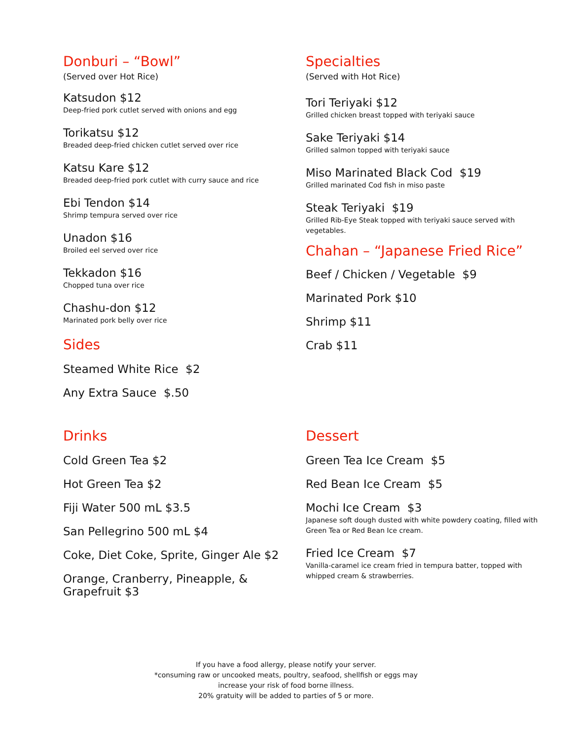Donburi – “Bowl”
(Served over Hot Rice)
Katsudon $12
Deep-fried pork cutlet served with onions and egg
Torikatsu $12
Breaded deep-fried chicken cutlet served over rice
Katsu Kare $12
Breaded deep-fried pork cutlet with curry sauce and rice
Ebi Tendon $14
Shrimp tempura served over rice
Unadon $16
Broiled eel served over rice
Tekkadon $16
Chopped tuna over rice
Chashu-don $12
Marinated pork belly over rice
Sides
Steamed White Rice $2
Any Extra Sauce $.50
Specialties
(Served with Hot Rice)
Tori Teriyaki $12
Grilled chicken breast topped with teriyaki sauce
Sake Teriyaki $14
Grilled salmon topped with teriyaki sauce
Miso Marinated Black Cod $19
Grilled marinated Cod fish in miso paste
Steak Teriyaki $19
Grilled Rib-Eye Steak topped with teriyaki sauce served with vegetables.
Chahan – “Japanese Fried Rice”
Beef / Chicken / Vegetable $9
Marinated Pork $10
Shrimp $11
Crab $11
Drinks
Cold Green Tea $2
Hot Green Tea $2
Fiji Water 500 mL $3.5
San Pellegrino 500 mL $4
Coke, Diet Coke, Sprite, Ginger Ale $2
Orange, Cranberry, Pineapple, & Grapefruit $3
Dessert
Green Tea Ice Cream $5
Red Bean Ice Cream $5
Mochi Ice Cream $3
Japanese soft dough dusted with white powdery coating, filled with Green Tea or Red Bean Ice cream.
Fried Ice Cream $7
Vanilla-caramel ice cream fried in tempura batter, topped with whipped cream & strawberries.
If you have a food allergy, please notify your server.
*consuming raw or uncooked meats, poultry, seafood, shellfish or eggs may
increase your risk of food borne illness.
20% gratuity will be added to parties of 5 or more.